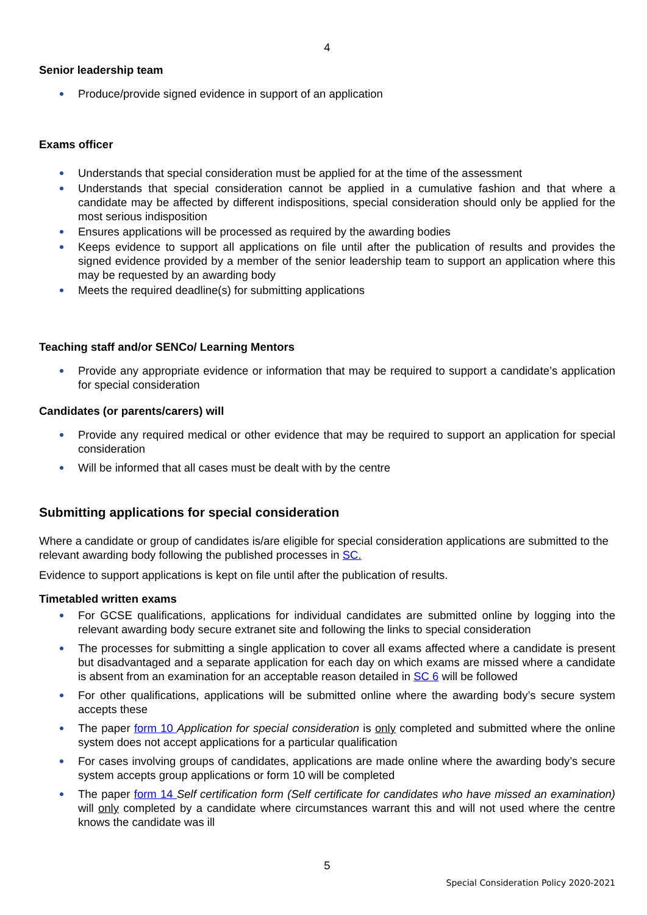4
Senior leadership team
Produce/provide signed evidence in support of an application
Exams officer
Understands that special consideration must be applied for at the time of the assessment
Understands that special consideration cannot be applied in a cumulative fashion and that where a candidate may be affected by different indispositions, special consideration should only be applied for the most serious indisposition
Ensures applications will be processed as required by the awarding bodies
Keeps evidence to support all applications on file until after the publication of results and provides the signed evidence provided by a member of the senior leadership team to support an application where this may be requested by an awarding body
Meets the required deadline(s) for submitting applications
Teaching staff and/or SENCo/ Learning Mentors
Provide any appropriate evidence or information that may be required to support a candidate’s application for special consideration
Candidates (or parents/carers) will
Provide any required medical or other evidence that may be required to support an application for special consideration
Will be informed that all cases must be dealt with by the centre
Submitting applications for special consideration
Where a candidate or group of candidates is/are eligible for special consideration applications are submitted to the relevant awarding body following the published processes in SC.
Evidence to support applications is kept on file until after the publication of results.
Timetabled written exams
For GCSE qualifications, applications for individual candidates are submitted online by logging into the relevant awarding body secure extranet site and following the links to special consideration
The processes for submitting a single application to cover all exams affected where a candidate is present but disadvantaged and a separate application for each day on which exams are missed where a candidate is absent from an examination for an acceptable reason detailed in SC 6 will be followed
For other qualifications, applications will be submitted online where the awarding body’s secure system accepts these
The paper form 10 Application for special consideration is only completed and submitted where the online system does not accept applications for a particular qualification
For cases involving groups of candidates, applications are made online where the awarding body’s secure system accepts group applications or form 10 will be completed
The paper form 14 Self certification form (Self certificate for candidates who have missed an examination) will only completed by a candidate where circumstances warrant this and will not used where the centre knows the candidate was ill
5
Special Consideration Policy 2020-2021